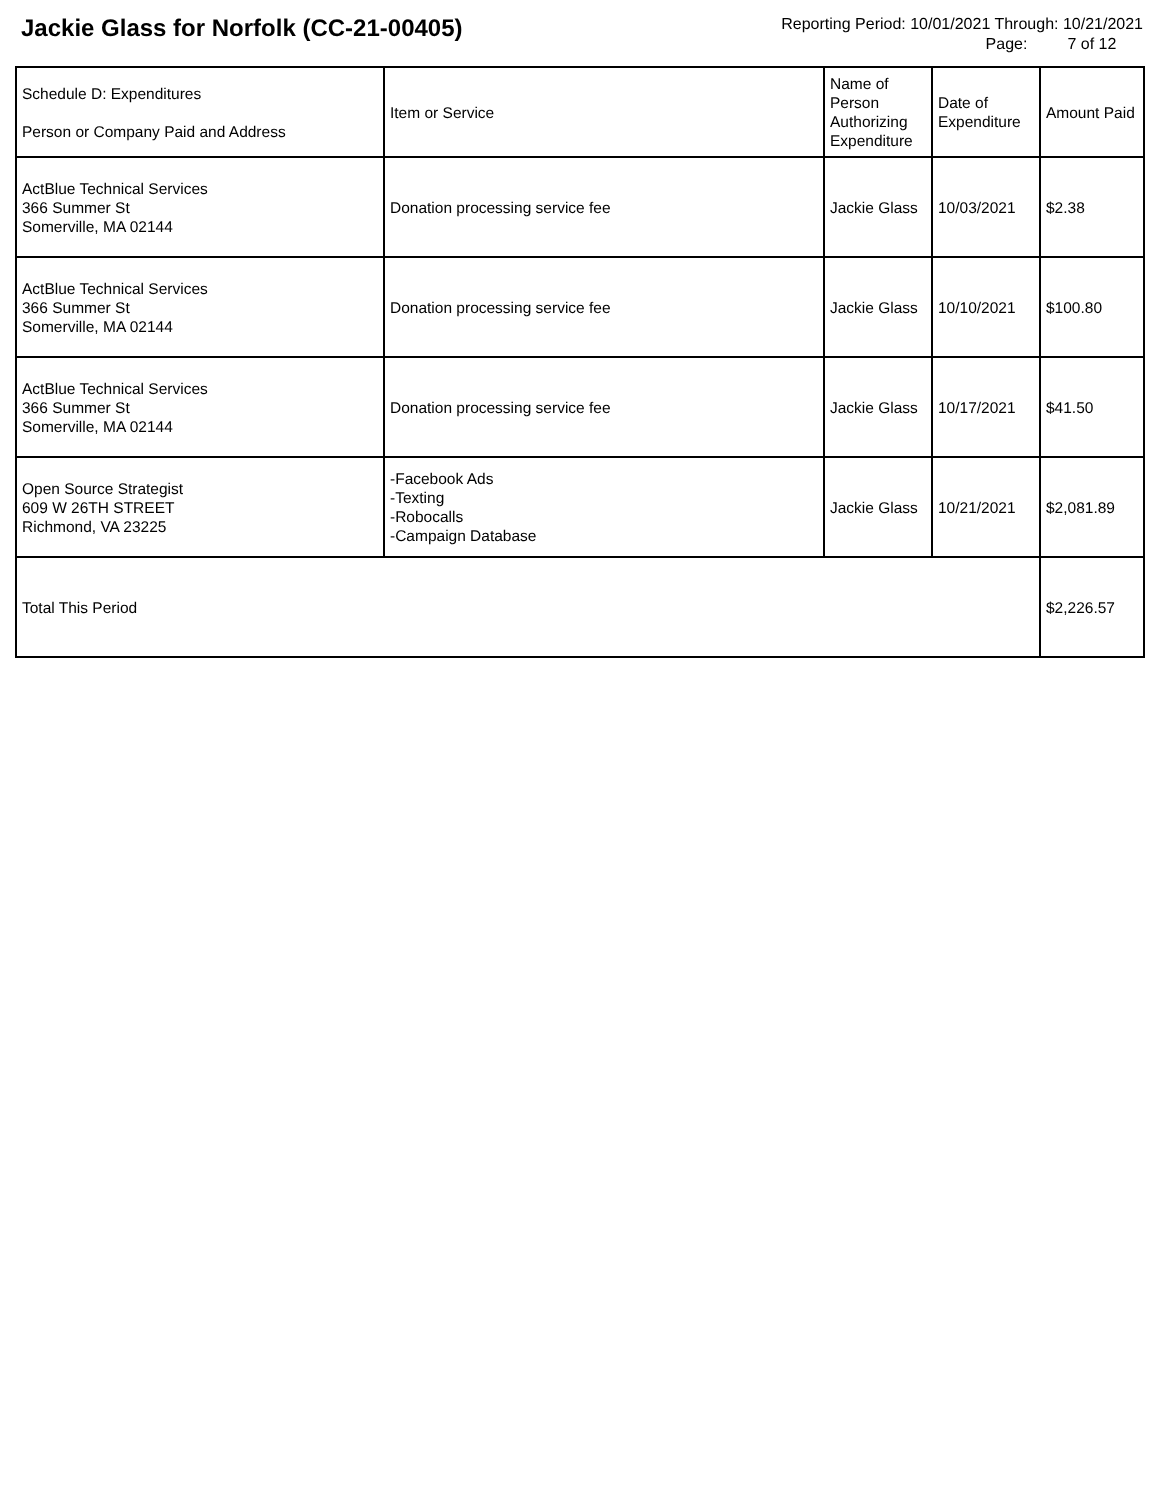Jackie Glass for Norfolk (CC-21-00405)
Reporting Period: 10/01/2021 Through: 10/21/2021
Page: 7 of 12
| Schedule D: Expenditures Person or Company Paid and Address | Item or Service | Name of Person Authorizing Expenditure | Date of Expenditure | Amount Paid |
| --- | --- | --- | --- | --- |
| ActBlue Technical Services 366 Summer St Somerville, MA 02144 | Donation processing service fee | Jackie Glass | 10/03/2021 | $2.38 |
| ActBlue Technical Services 366 Summer St Somerville, MA 02144 | Donation processing service fee | Jackie Glass | 10/10/2021 | $100.80 |
| ActBlue Technical Services 366 Summer St Somerville, MA 02144 | Donation processing service fee | Jackie Glass | 10/17/2021 | $41.50 |
| Open Source Strategist 609 W 26TH STREET Richmond, VA 23225 | -Facebook Ads -Texting -Robocalls -Campaign Database | Jackie Glass | 10/21/2021 | $2,081.89 |
| Total This Period | | | | $2,226.57 |